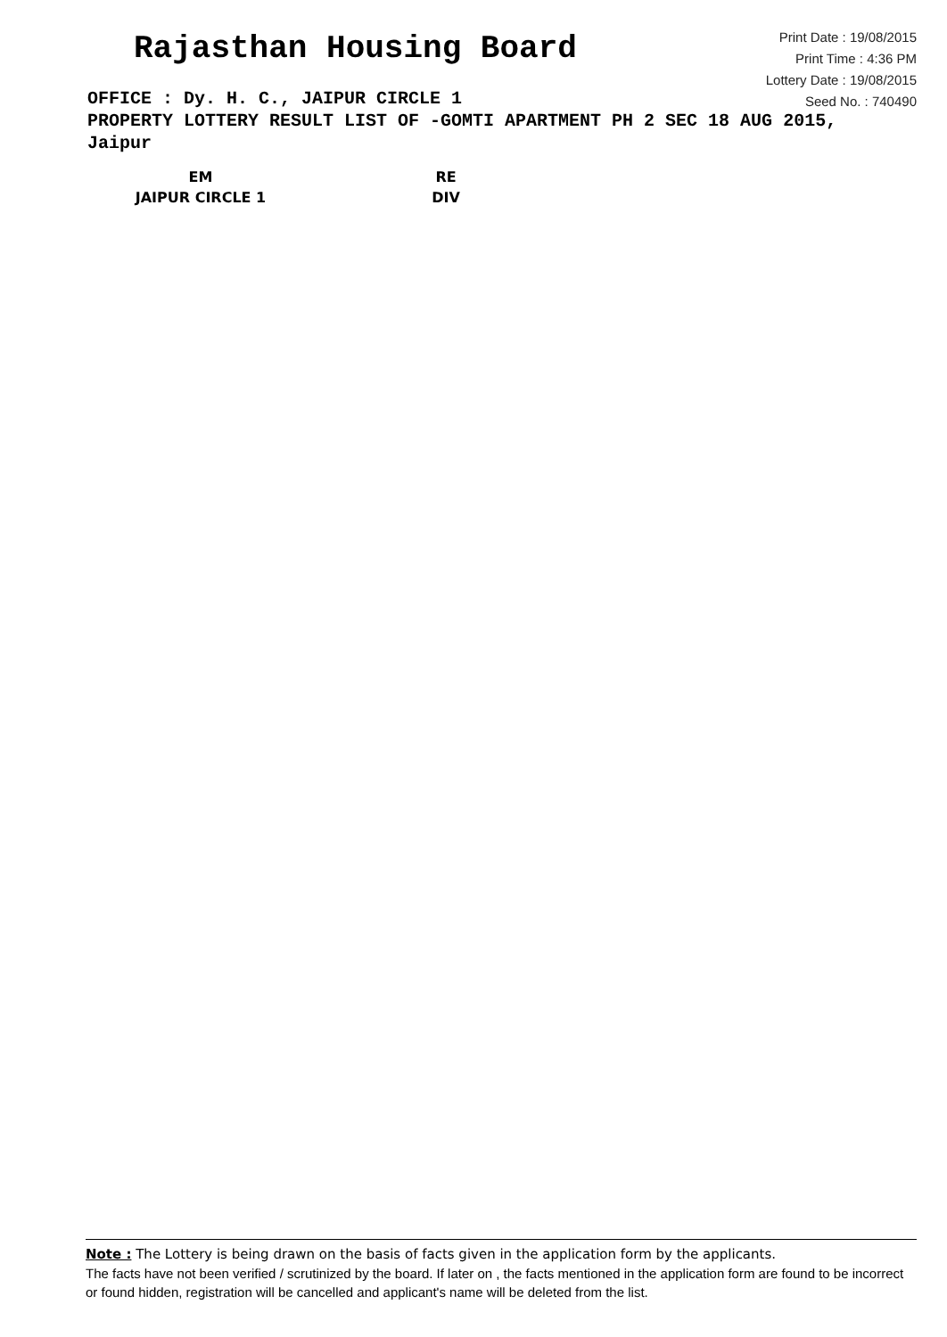Rajasthan Housing Board
Print Date : 19/08/2015
Print Time : 4:36 PM
Lottery Date : 19/08/2015
Seed No. : 740490
OFFICE : Dy. H. C., JAIPUR CIRCLE 1
PROPERTY LOTTERY RESULT LIST OF -GOMTI APARTMENT PH 2 SEC 18 AUG 2015, Jaipur
| EM | RE |
| JAIPUR CIRCLE 1 | DIV |
Note : The Lottery is being drawn on the basis of facts given in the application form by the applicants.
The facts have not been verified / scrutinized by the board. If later on , the facts mentioned in the application form are found to be incorrect or found hidden, registration will be cancelled and applicant's name will be deleted from the list.